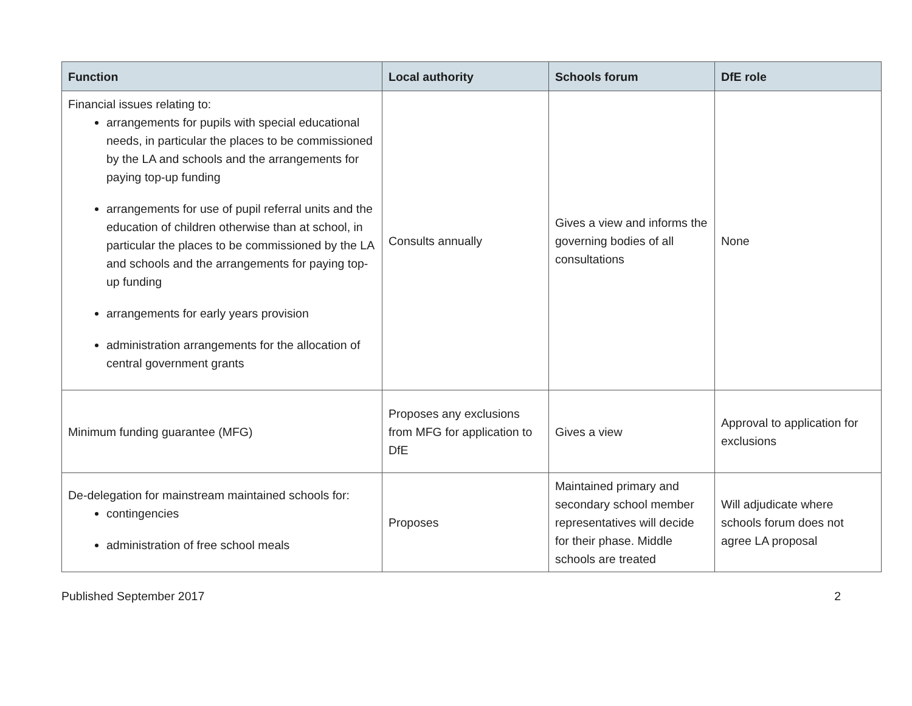| Function | Local authority | Schools forum | DfE role |
| --- | --- | --- | --- |
| Financial issues relating to: arrangements for pupils with special educational needs, in particular the places to be commissioned by the LA and schools and the arrangements for paying top-up funding arrangements for use of pupil referral units and the education of children otherwise than at school, in particular the places to be commissioned by the LA and schools and the arrangements for paying top-up funding arrangements for early years provision administration arrangements for the allocation of central government grants | Consults annually | Gives a view and informs the governing bodies of all consultations | None |
| Minimum funding guarantee (MFG) | Proposes any exclusions from MFG for application to DfE | Gives a view | Approval to application for exclusions |
| De-delegation for mainstream maintained schools for: contingencies administration of free school meals | Proposes | Maintained primary and secondary school member representatives will decide for their phase. Middle schools are treated | Will adjudicate where schools forum does not agree LA proposal |
Published September 2017 2